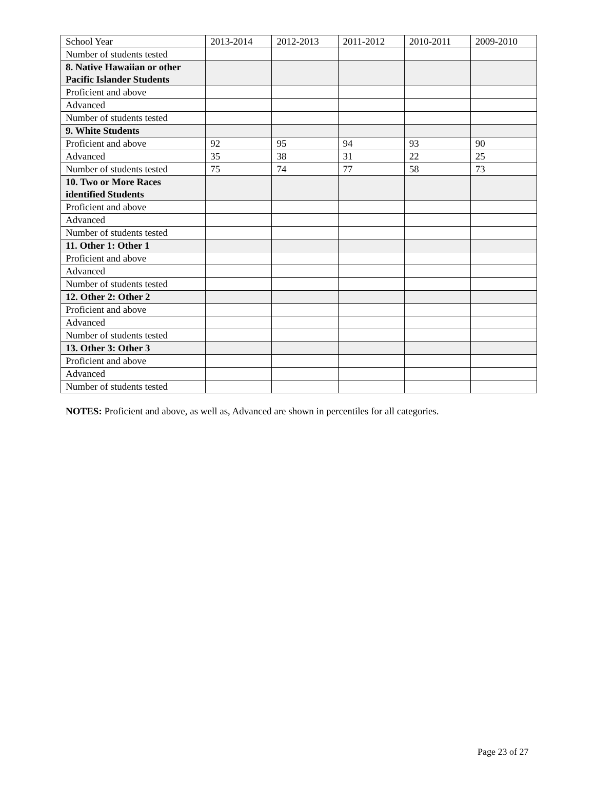| School Year | 2013-2014 | 2012-2013 | 2011-2012 | 2010-2011 | 2009-2010 |
| Number of students tested | | | | | |
| 8. Native Hawaiian or other Pacific Islander Students | | | | | |
| Proficient and above | | | | | |
| Advanced | | | | | |
| Number of students tested | | | | | |
| 9. White Students | | | | | |
| Proficient and above | 92 | 95 | 94 | 93 | 90 |
| Advanced | 35 | 38 | 31 | 22 | 25 |
| Number of students tested | 75 | 74 | 77 | 58 | 73 |
| 10. Two or More Races identified Students | | | | | |
| Proficient and above | | | | | |
| Advanced | | | | | |
| Number of students tested | | | | | |
| 11. Other 1: Other 1 | | | | | |
| Proficient and above | | | | | |
| Advanced | | | | | |
| Number of students tested | | | | | |
| 12. Other 2: Other 2 | | | | | |
| Proficient and above | | | | | |
| Advanced | | | | | |
| Number of students tested | | | | | |
| 13. Other 3: Other 3 | | | | | |
| Proficient and above | | | | | |
| Advanced | | | | | |
| Number of students tested | | | | | |
NOTES: Proficient and above, as well as, Advanced are shown in percentiles for all categories.
Page 23 of 27